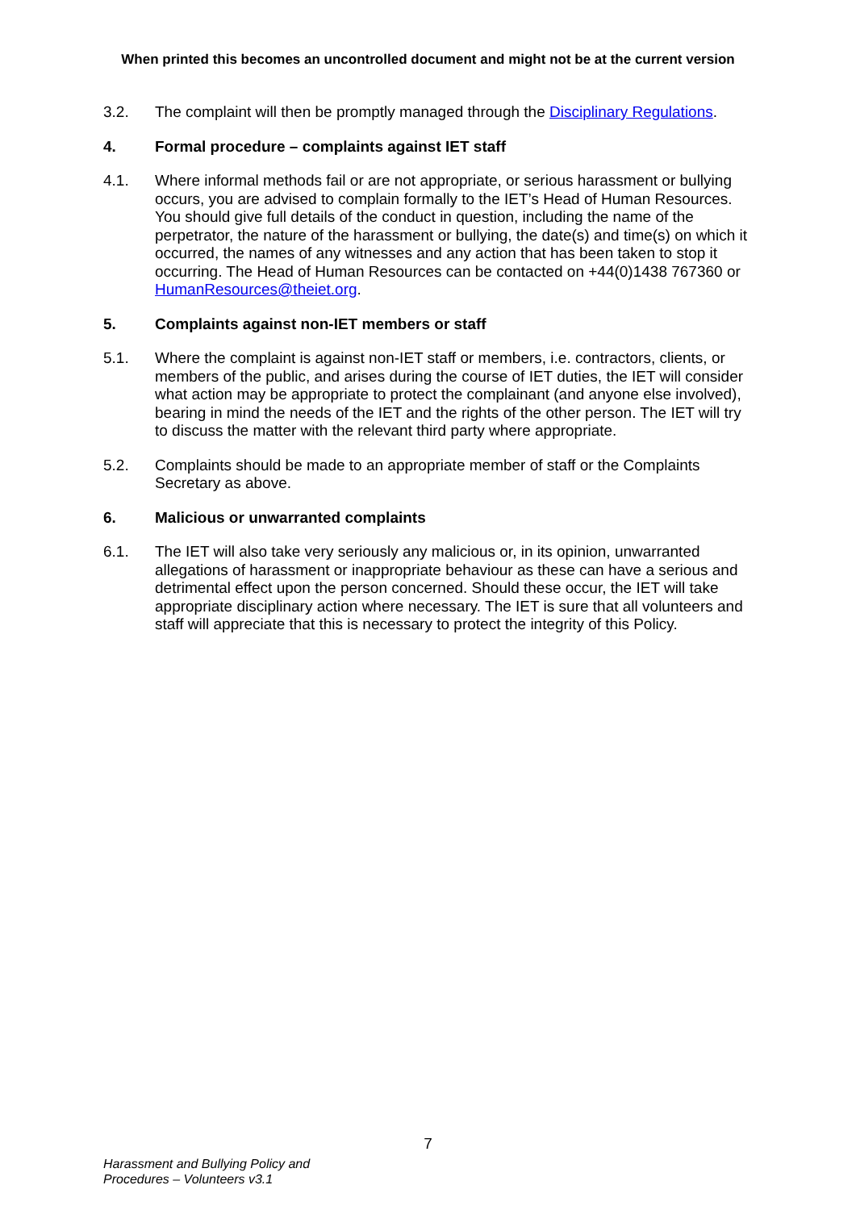When printed this becomes an uncontrolled document and might not be at the current version
3.2. The complaint will then be promptly managed through the Disciplinary Regulations.
4. Formal procedure – complaints against IET staff
4.1. Where informal methods fail or are not appropriate, or serious harassment or bullying occurs, you are advised to complain formally to the IET’s Head of Human Resources. You should give full details of the conduct in question, including the name of the perpetrator, the nature of the harassment or bullying, the date(s) and time(s) on which it occurred, the names of any witnesses and any action that has been taken to stop it occurring. The Head of Human Resources can be contacted on +44(0)1438 767360 or HumanResources@theiet.org.
5. Complaints against non-IET members or staff
5.1. Where the complaint is against non-IET staff or members, i.e. contractors, clients, or members of the public, and arises during the course of IET duties, the IET will consider what action may be appropriate to protect the complainant (and anyone else involved), bearing in mind the needs of the IET and the rights of the other person. The IET will try to discuss the matter with the relevant third party where appropriate.
5.2. Complaints should be made to an appropriate member of staff or the Complaints Secretary as above.
6. Malicious or unwarranted complaints
6.1. The IET will also take very seriously any malicious or, in its opinion, unwarranted allegations of harassment or inappropriate behaviour as these can have a serious and detrimental effect upon the person concerned. Should these occur, the IET will take appropriate disciplinary action where necessary. The IET is sure that all volunteers and staff will appreciate that this is necessary to protect the integrity of this Policy.
7
Harassment and Bullying Policy and
Procedures – Volunteers v3.1